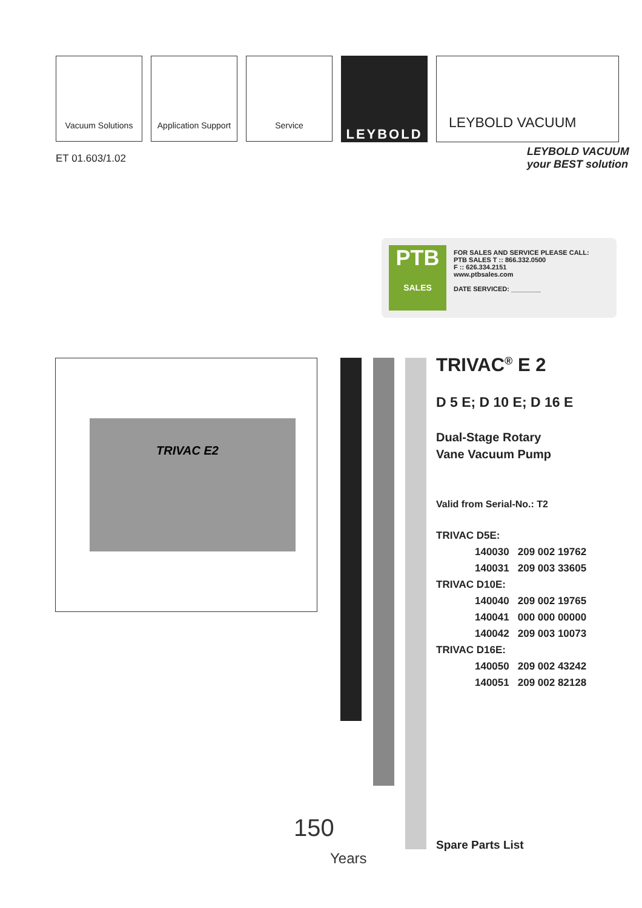Vacuum Solutions Application Support
Service
LEYBOLD LEYBOLD VACUUM
ET 01.603/1.02
LEYBOLD VACUUM
your BEST solution
PTB
SALES
FOR SALES AND SERVICE PLEASE CALL:
PTB SALES T :: 866.332.0500
F :: 626.334.2151
www.ptbsales.com
DATE SERVICED: ________
TRIVAC E2
150
Years
TRIVAC<sup>®</sup> E 2
D 5 E; D 10 E; D 16 E
Dual-Stage Rotary
Vane Vacuum Pump
Valid from Serial-No.: T2
| TRIVAC D5E: | | |
| | 140030 | 209 002 19762 |
| | 140031 | 209 003 33605 |
| TRIVAC D10E: | | |
| | 140040 | 209 002 19765 |
| | 140041 | 000 000 00000 |
| | 140042 | 209 003 10073 |
| TRIVAC D16E: | | |
| | 140050 | 209 002 43242 |
| | 140051 | 209 002 82128 |
Spare Parts List